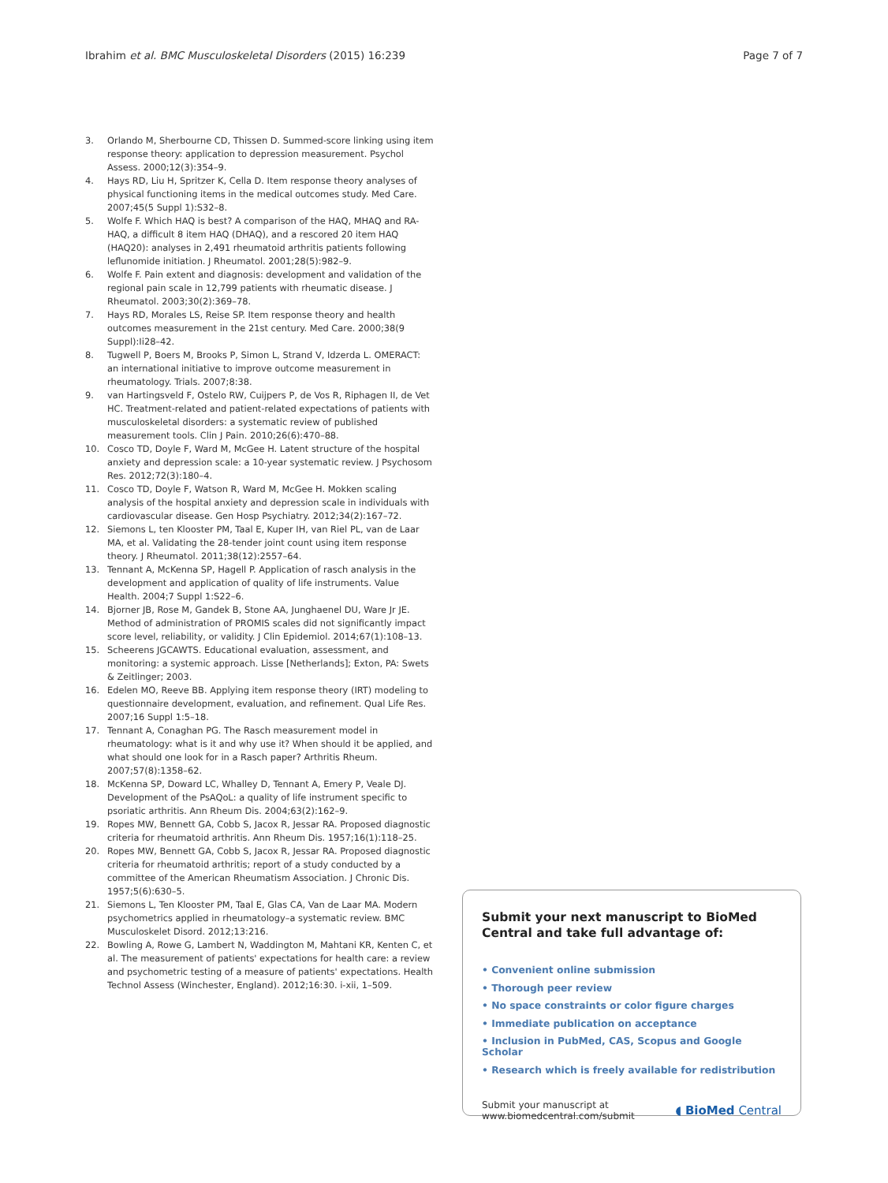Ibrahim et al. BMC Musculoskeletal Disorders (2015) 16:239 Page 7 of 7
3. Orlando M, Sherbourne CD, Thissen D. Summed-score linking using item response theory: application to depression measurement. Psychol Assess. 2000;12(3):354–9.
4. Hays RD, Liu H, Spritzer K, Cella D. Item response theory analyses of physical functioning items in the medical outcomes study. Med Care. 2007;45(5 Suppl 1):S32–8.
5. Wolfe F. Which HAQ is best? A comparison of the HAQ, MHAQ and RA-HAQ, a difficult 8 item HAQ (DHAQ), and a rescored 20 item HAQ (HAQ20): analyses in 2,491 rheumatoid arthritis patients following leflunomide initiation. J Rheumatol. 2001;28(5):982–9.
6. Wolfe F. Pain extent and diagnosis: development and validation of the regional pain scale in 12,799 patients with rheumatic disease. J Rheumatol. 2003;30(2):369–78.
7. Hays RD, Morales LS, Reise SP. Item response theory and health outcomes measurement in the 21st century. Med Care. 2000;38(9 Suppl):Ii28–42.
8. Tugwell P, Boers M, Brooks P, Simon L, Strand V, Idzerda L. OMERACT: an international initiative to improve outcome measurement in rheumatology. Trials. 2007;8:38.
9. van Hartingsveld F, Ostelo RW, Cuijpers P, de Vos R, Riphagen II, de Vet HC. Treatment-related and patient-related expectations of patients with musculoskeletal disorders: a systematic review of published measurement tools. Clin J Pain. 2010;26(6):470–88.
10. Cosco TD, Doyle F, Ward M, McGee H. Latent structure of the hospital anxiety and depression scale: a 10-year systematic review. J Psychosom Res. 2012;72(3):180–4.
11. Cosco TD, Doyle F, Watson R, Ward M, McGee H. Mokken scaling analysis of the hospital anxiety and depression scale in individuals with cardiovascular disease. Gen Hosp Psychiatry. 2012;34(2):167–72.
12. Siemons L, ten Klooster PM, Taal E, Kuper IH, van Riel PL, van de Laar MA, et al. Validating the 28-tender joint count using item response theory. J Rheumatol. 2011;38(12):2557–64.
13. Tennant A, McKenna SP, Hagell P. Application of rasch analysis in the development and application of quality of life instruments. Value Health. 2004;7 Suppl 1:S22–6.
14. Bjorner JB, Rose M, Gandek B, Stone AA, Junghaenel DU, Ware Jr JE. Method of administration of PROMIS scales did not significantly impact score level, reliability, or validity. J Clin Epidemiol. 2014;67(1):108–13.
15. Scheerens JGCAWTS. Educational evaluation, assessment, and monitoring: a systemic approach. Lisse [Netherlands]; Exton, PA: Swets & Zeitlinger; 2003.
16. Edelen MO, Reeve BB. Applying item response theory (IRT) modeling to questionnaire development, evaluation, and refinement. Qual Life Res. 2007;16 Suppl 1:5–18.
17. Tennant A, Conaghan PG. The Rasch measurement model in rheumatology: what is it and why use it? When should it be applied, and what should one look for in a Rasch paper? Arthritis Rheum. 2007;57(8):1358–62.
18. McKenna SP, Doward LC, Whalley D, Tennant A, Emery P, Veale DJ. Development of the PsAQoL: a quality of life instrument specific to psoriatic arthritis. Ann Rheum Dis. 2004;63(2):162–9.
19. Ropes MW, Bennett GA, Cobb S, Jacox R, Jessar RA. Proposed diagnostic criteria for rheumatoid arthritis. Ann Rheum Dis. 1957;16(1):118–25.
20. Ropes MW, Bennett GA, Cobb S, Jacox R, Jessar RA. Proposed diagnostic criteria for rheumatoid arthritis; report of a study conducted by a committee of the American Rheumatism Association. J Chronic Dis. 1957;5(6):630–5.
21. Siemons L, Ten Klooster PM, Taal E, Glas CA, Van de Laar MA. Modern psychometrics applied in rheumatology–a systematic review. BMC Musculoskelet Disord. 2012;13:216.
22. Bowling A, Rowe G, Lambert N, Waddington M, Mahtani KR, Kenten C, et al. The measurement of patients' expectations for health care: a review and psychometric testing of a measure of patients' expectations. Health Technol Assess (Winchester, England). 2012;16:30. i-xii, 1–509.
Submit your next manuscript to BioMed Central and take full advantage of:
• Convenient online submission
• Thorough peer review
• No space constraints or color figure charges
• Immediate publication on acceptance
• Inclusion in PubMed, CAS, Scopus and Google Scholar
• Research which is freely available for redistribution
Submit your manuscript at
www.biomedcentral.com/submit ◖ BioMed Central